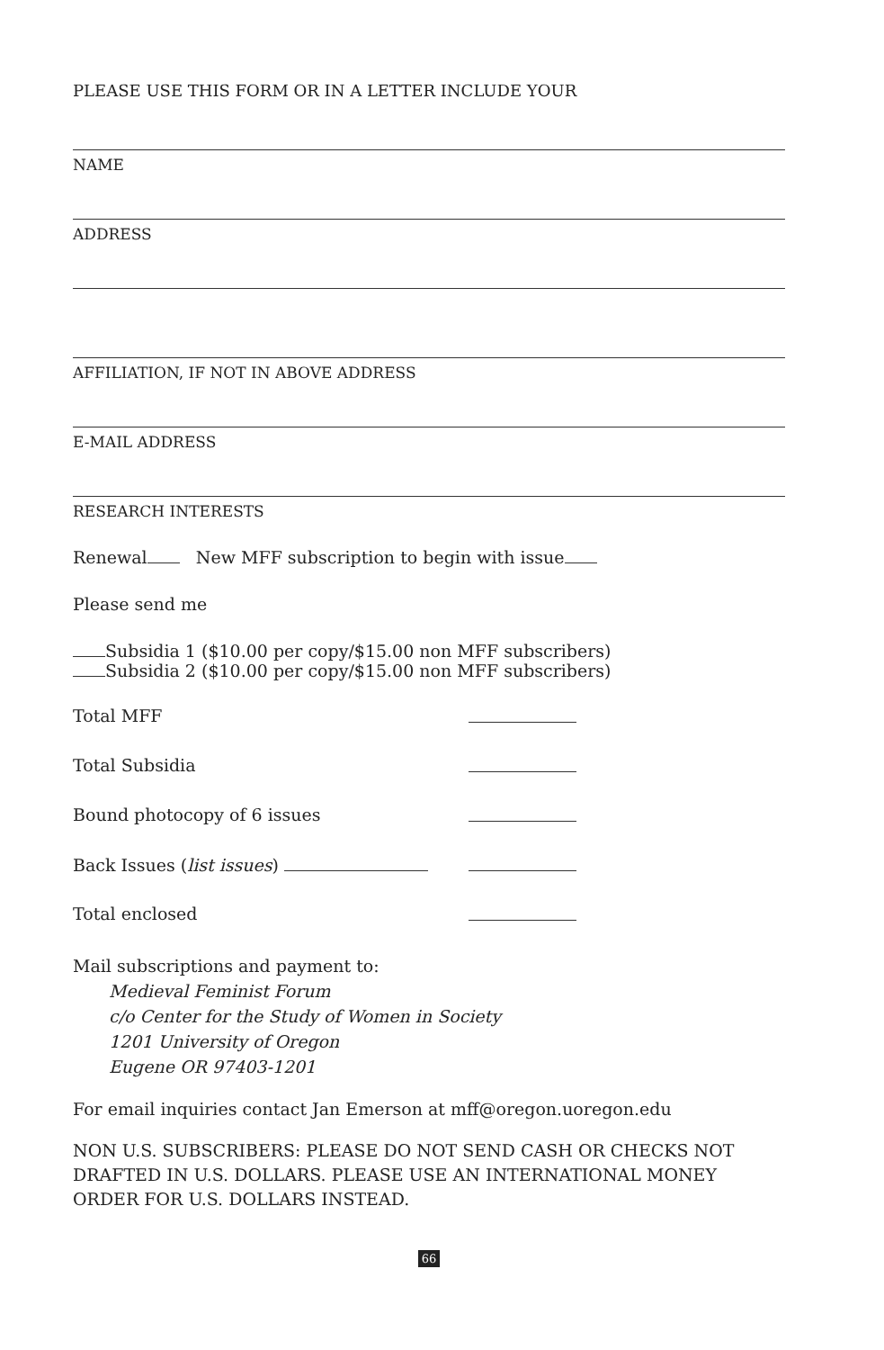PLEASE USE THIS FORM OR IN A LETTER INCLUDE YOUR
NAME
ADDRESS
AFFILIATION, IF NOT IN ABOVE ADDRESS
E-MAIL ADDRESS
RESEARCH INTERESTS
Renewal New MFF subscription to begin with issue
Please send me
Subsidia 1 ($10.00 per copy/$15.00 non MFF subscribers)
Subsidia 2 ($10.00 per copy/$15.00 non MFF subscribers)
Total MFF
Total Subsidia
Bound photocopy of 6 issues
Back Issues (list issues)
Total enclosed
Mail subscriptions and payment to:
Medieval Feminist Forum
c/o Center for the Study of Women in Society
1201 University of Oregon
Eugene OR 97403-1201
For email inquiries contact Jan Emerson at mff@oregon.uoregon.edu
NON U.S. SUBSCRIBERS: PLEASE DO NOT SEND CASH OR CHECKS NOT DRAFTED IN U.S. DOLLARS. PLEASE USE AN INTERNATIONAL MONEY ORDER FOR U.S. DOLLARS INSTEAD.
66